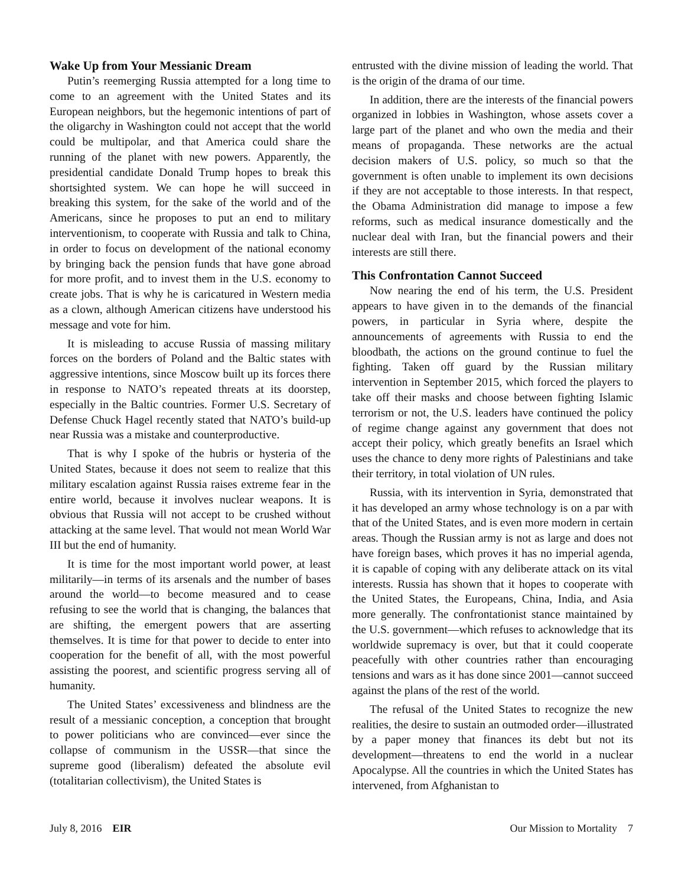Wake Up from Your Messianic Dream
Putin’s reemerging Russia attempted for a long time to come to an agreement with the United States and its European neighbors, but the hegemonic intentions of part of the oligarchy in Washington could not accept that the world could be multipolar, and that America could share the running of the planet with new powers. Apparently, the presidential candidate Donald Trump hopes to break this shortsighted system. We can hope he will succeed in breaking this system, for the sake of the world and of the Americans, since he proposes to put an end to military interventionism, to cooperate with Russia and talk to China, in order to focus on development of the national economy by bringing back the pension funds that have gone abroad for more profit, and to invest them in the U.S. economy to create jobs. That is why he is caricatured in Western media as a clown, although American citizens have understood his message and vote for him.
It is misleading to accuse Russia of massing military forces on the borders of Poland and the Baltic states with aggressive intentions, since Moscow built up its forces there in response to NATO’s repeated threats at its doorstep, especially in the Baltic countries. Former U.S. Secretary of Defense Chuck Hagel recently stated that NATO’s build-up near Russia was a mistake and counterproductive.
That is why I spoke of the hubris or hysteria of the United States, because it does not seem to realize that this military escalation against Russia raises extreme fear in the entire world, because it involves nuclear weapons. It is obvious that Russia will not accept to be crushed without attacking at the same level. That would not mean World War III but the end of humanity.
It is time for the most important world power, at least militarily—in terms of its arsenals and the number of bases around the world—to become measured and to cease refusing to see the world that is changing, the balances that are shifting, the emergent powers that are asserting themselves. It is time for that power to decide to enter into cooperation for the benefit of all, with the most powerful assisting the poorest, and scientific progress serving all of humanity.
The United States’ excessiveness and blindness are the result of a messianic conception, a conception that brought to power politicians who are convinced—ever since the collapse of communism in the USSR—that since the supreme good (liberalism) defeated the absolute evil (totalitarian collectivism), the United States is
entrusted with the divine mission of leading the world. That is the origin of the drama of our time.
In addition, there are the interests of the financial powers organized in lobbies in Washington, whose assets cover a large part of the planet and who own the media and their means of propaganda. These networks are the actual decision makers of U.S. policy, so much so that the government is often unable to implement its own decisions if they are not acceptable to those interests. In that respect, the Obama Administration did manage to impose a few reforms, such as medical insurance domestically and the nuclear deal with Iran, but the financial powers and their interests are still there.
This Confrontation Cannot Succeed
Now nearing the end of his term, the U.S. President appears to have given in to the demands of the financial powers, in particular in Syria where, despite the announcements of agreements with Russia to end the bloodbath, the actions on the ground continue to fuel the fighting. Taken off guard by the Russian military intervention in September 2015, which forced the players to take off their masks and choose between fighting Islamic terrorism or not, the U.S. leaders have continued the policy of regime change against any government that does not accept their policy, which greatly benefits an Israel which uses the chance to deny more rights of Palestinians and take their territory, in total violation of UN rules.
Russia, with its intervention in Syria, demonstrated that it has developed an army whose technology is on a par with that of the United States, and is even more modern in certain areas. Though the Russian army is not as large and does not have foreign bases, which proves it has no imperial agenda, it is capable of coping with any deliberate attack on its vital interests. Russia has shown that it hopes to cooperate with the United States, the Europeans, China, India, and Asia more generally. The confrontationist stance maintained by the U.S. government—which refuses to acknowledge that its worldwide supremacy is over, but that it could cooperate peacefully with other countries rather than encouraging tensions and wars as it has done since 2001—cannot succeed against the plans of the rest of the world.
The refusal of the United States to recognize the new realities, the desire to sustain an outmoded order—illustrated by a paper money that finances its debt but not its development—threatens to end the world in a nuclear Apocalypse. All the countries in which the United States has intervened, from Afghanistan to
July 8, 2016 EIR Our Mission to Mortality 7